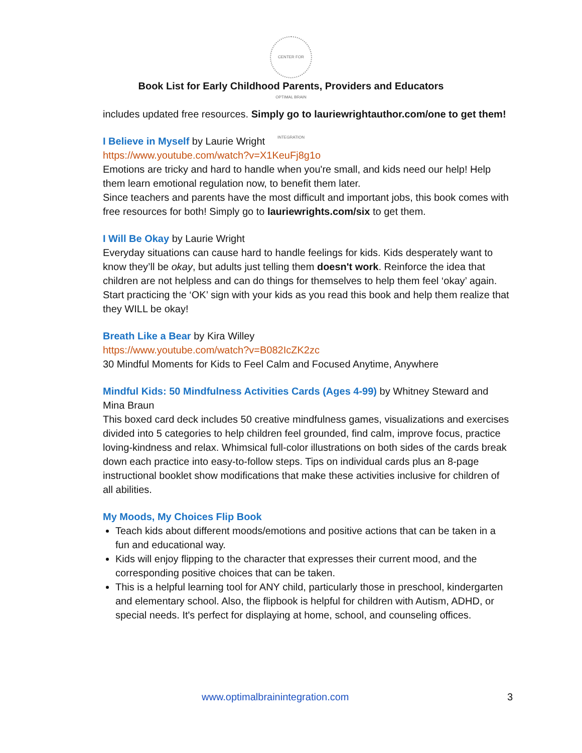CENTER FOR OPTIMAL BRAIN INTEGRATION
Book List for Early Childhood Parents, Providers and Educators
includes updated free resources. Simply go to lauriewrightauthor.com/one to get them!
I Believe in Myself by Laurie Wright
https://www.youtube.com/watch?v=X1KeuFj8g1o
Emotions are tricky and hard to handle when you're small, and kids need our help! Help them learn emotional regulation now, to benefit them later.
Since teachers and parents have the most difficult and important jobs, this book comes with free resources for both! Simply go to lauriewrights.com/six to get them.
I Will Be Okay by Laurie Wright
Everyday situations can cause hard to handle feelings for kids. Kids desperately want to know they’ll be okay, but adults just telling them doesn't work. Reinforce the idea that children are not helpless and can do things for themselves to help them feel ‘okay’ again. Start practicing the ‘OK’ sign with your kids as you read this book and help them realize that they WILL be okay!
Breath Like a Bear by Kira Willey
https://www.youtube.com/watch?v=B082IcZK2zc
30 Mindful Moments for Kids to Feel Calm and Focused Anytime, Anywhere
Mindful Kids: 50 Mindfulness Activities Cards (Ages 4-99) by Whitney Steward and Mina Braun
This boxed card deck includes 50 creative mindfulness games, visualizations and exercises divided into 5 categories to help children feel grounded, find calm, improve focus, practice loving-kindness and relax. Whimsical full-color illustrations on both sides of the cards break down each practice into easy-to-follow steps. Tips on individual cards plus an 8-page instructional booklet show modifications that make these activities inclusive for children of all abilities.
My Moods, My Choices Flip Book
Teach kids about different moods/emotions and positive actions that can be taken in a fun and educational way.
Kids will enjoy flipping to the character that expresses their current mood, and the corresponding positive choices that can be taken.
This is a helpful learning tool for ANY child, particularly those in preschool, kindergarten and elementary school. Also, the flipbook is helpful for children with Autism, ADHD, or special needs. It's perfect for displaying at home, school, and counseling offices.
www.optimalbrainintegration.com 3